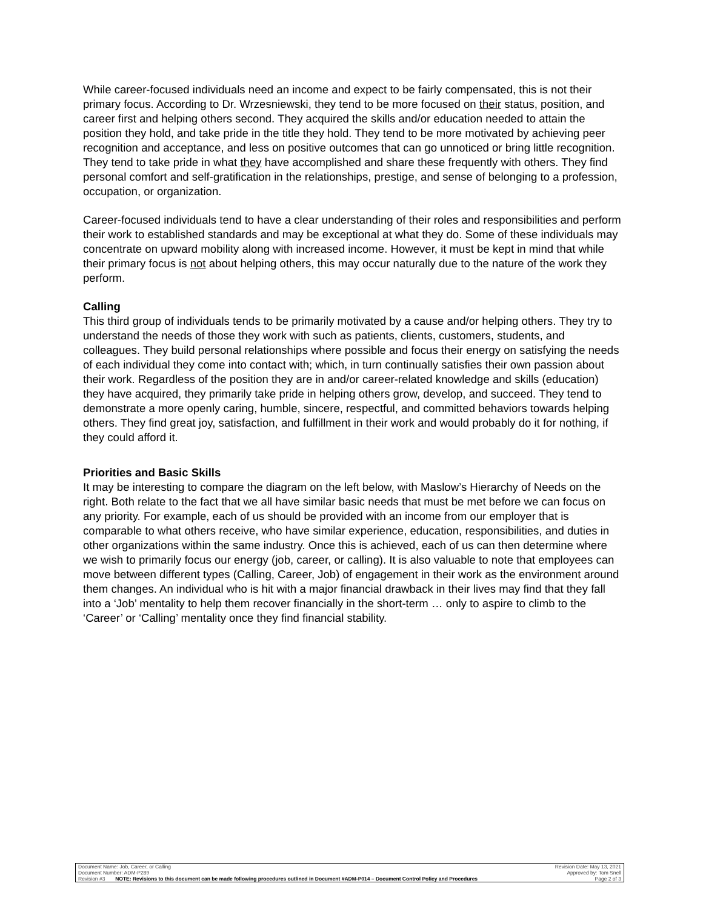While career-focused individuals need an income and expect to be fairly compensated, this is not their primary focus. According to Dr. Wrzesniewski, they tend to be more focused on their status, position, and career first and helping others second. They acquired the skills and/or education needed to attain the position they hold, and take pride in the title they hold. They tend to be more motivated by achieving peer recognition and acceptance, and less on positive outcomes that can go unnoticed or bring little recognition. They tend to take pride in what they have accomplished and share these frequently with others. They find personal comfort and self-gratification in the relationships, prestige, and sense of belonging to a profession, occupation, or organization.
Career-focused individuals tend to have a clear understanding of their roles and responsibilities and perform their work to established standards and may be exceptional at what they do. Some of these individuals may concentrate on upward mobility along with increased income. However, it must be kept in mind that while their primary focus is not about helping others, this may occur naturally due to the nature of the work they perform.
Calling
This third group of individuals tends to be primarily motivated by a cause and/or helping others. They try to understand the needs of those they work with such as patients, clients, customers, students, and colleagues. They build personal relationships where possible and focus their energy on satisfying the needs of each individual they come into contact with; which, in turn continually satisfies their own passion about their work. Regardless of the position they are in and/or career-related knowledge and skills (education) they have acquired, they primarily take pride in helping others grow, develop, and succeed. They tend to demonstrate a more openly caring, humble, sincere, respectful, and committed behaviors towards helping others. They find great joy, satisfaction, and fulfillment in their work and would probably do it for nothing, if they could afford it.
Priorities and Basic Skills
It may be interesting to compare the diagram on the left below, with Maslow’s Hierarchy of Needs on the right. Both relate to the fact that we all have similar basic needs that must be met before we can focus on any priority. For example, each of us should be provided with an income from our employer that is comparable to what others receive, who have similar experience, education, responsibilities, and duties in other organizations within the same industry. Once this is achieved, each of us can then determine where we wish to primarily focus our energy (job, career, or calling). It is also valuable to note that employees can move between different types (Calling, Career, Job) of engagement in their work as the environment around them changes. An individual who is hit with a major financial drawback in their lives may find that they fall into a ‘Job’ mentality to help them recover financially in the short-term … only to aspire to climb to the ‘Career’ or ‘Calling’ mentality once they find financial stability.
| Document Name: Job, Career, or Calling | | Revision Date: May 13, 2021 |
| Document Number: ADM-P289 | | Approved by: Tom Snell |
| Revision #3 | NOTE: Revisions to this document can be made following procedures outlined in Document #ADM-P014 – Document Control Policy and Procedures | Page 2 of 3 |